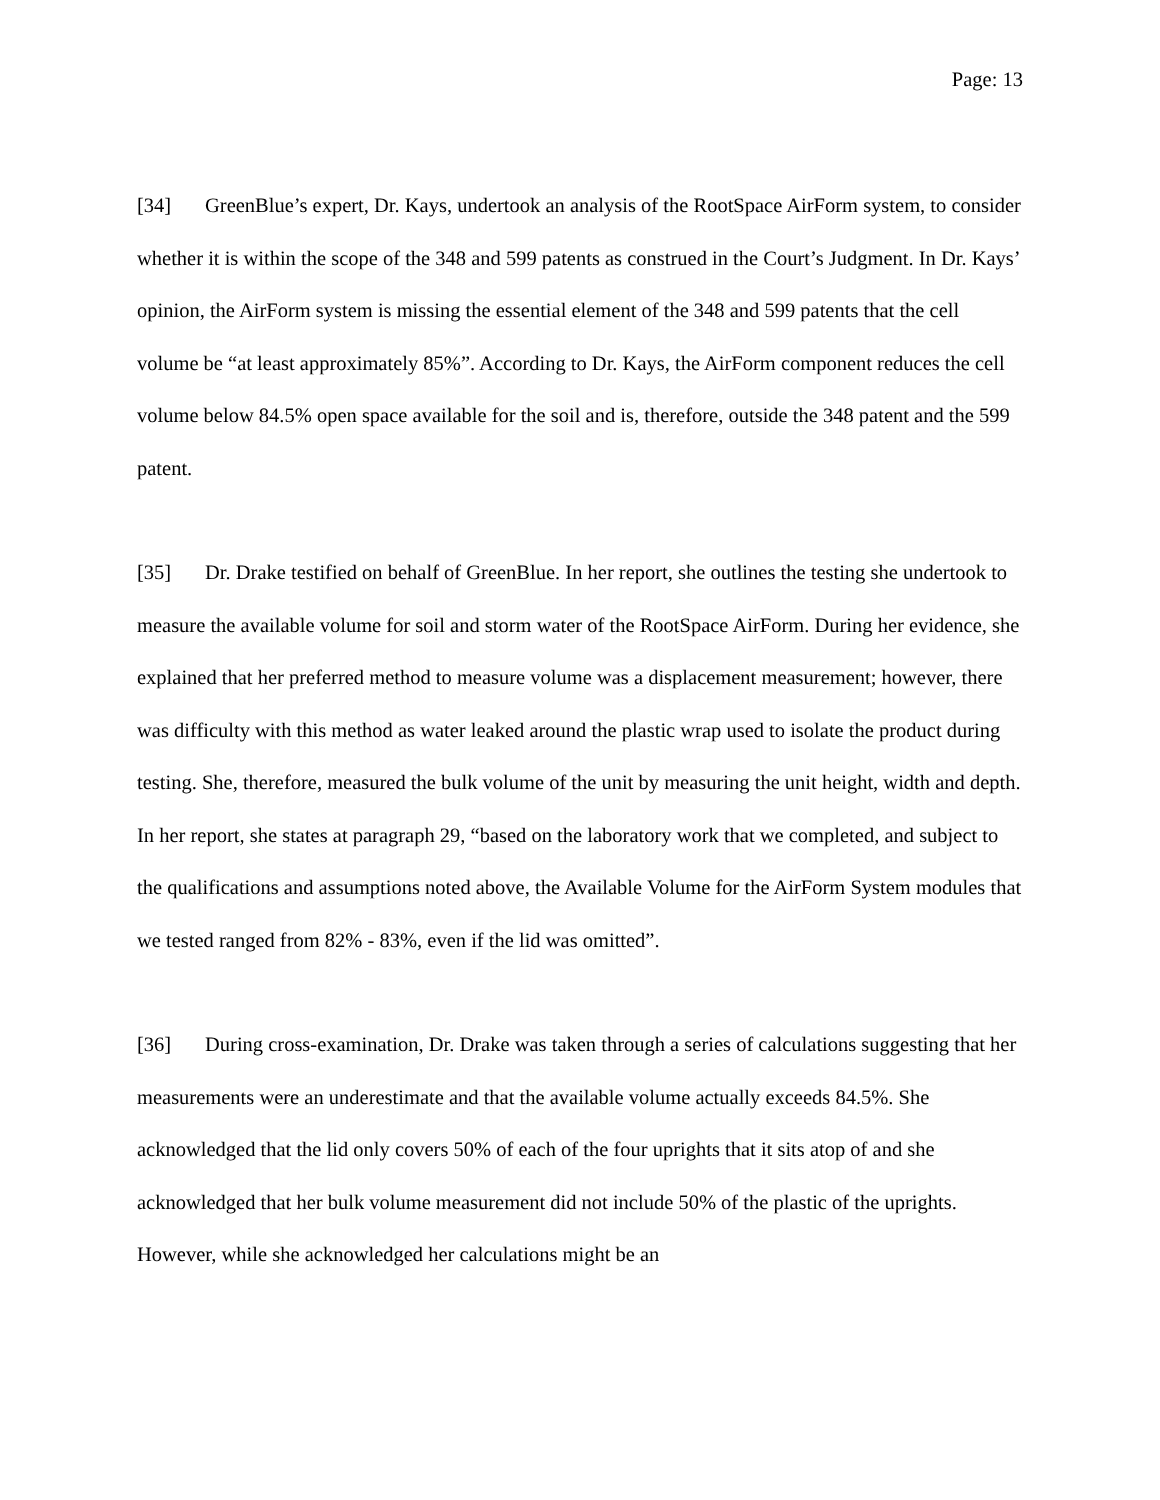Page: 13
[34] GreenBlue’s expert, Dr. Kays, undertook an analysis of the RootSpace AirForm system, to consider whether it is within the scope of the 348 and 599 patents as construed in the Court’s Judgment. In Dr. Kays’ opinion, the AirForm system is missing the essential element of the 348 and 599 patents that the cell volume be “at least approximately 85%”. According to Dr. Kays, the AirForm component reduces the cell volume below 84.5% open space available for the soil and is, therefore, outside the 348 patent and the 599 patent.
[35] Dr. Drake testified on behalf of GreenBlue. In her report, she outlines the testing she undertook to measure the available volume for soil and storm water of the RootSpace AirForm. During her evidence, she explained that her preferred method to measure volume was a displacement measurement; however, there was difficulty with this method as water leaked around the plastic wrap used to isolate the product during testing. She, therefore, measured the bulk volume of the unit by measuring the unit height, width and depth. In her report, she states at paragraph 29, “based on the laboratory work that we completed, and subject to the qualifications and assumptions noted above, the Available Volume for the AirForm System modules that we tested ranged from 82% - 83%, even if the lid was omitted”.
[36] During cross-examination, Dr. Drake was taken through a series of calculations suggesting that her measurements were an underestimate and that the available volume actually exceeds 84.5%. She acknowledged that the lid only covers 50% of each of the four uprights that it sits atop of and she acknowledged that her bulk volume measurement did not include 50% of the plastic of the uprights. However, while she acknowledged her calculations might be an